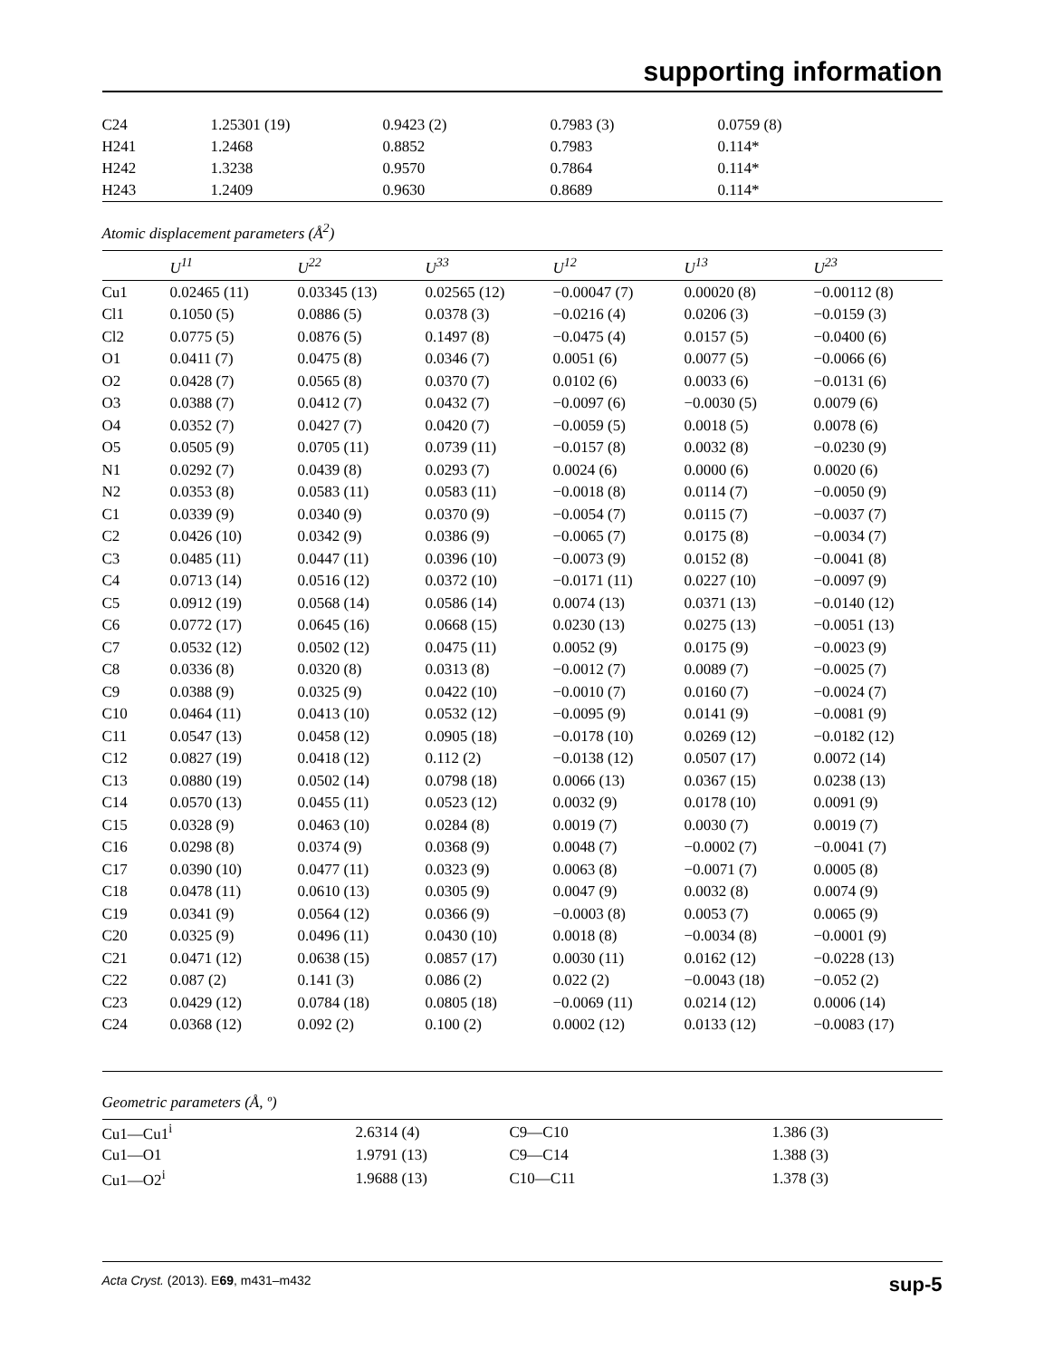supporting information
| C24 | 1.25301 (19) | 0.9423 (2) | 0.7983 (3) | 0.0759 (8) |
| H241 | 1.2468 | 0.8852 | 0.7983 | 0.114* |
| H242 | 1.3238 | 0.9570 | 0.7864 | 0.114* |
| H243 | 1.2409 | 0.9630 | 0.8689 | 0.114* |
Atomic displacement parameters (Å<sup>2</sup>)
| | U<sup>11</sup> | U<sup>22</sup> | U<sup>33</sup> | U<sup>12</sup> | U<sup>13</sup> | U<sup>23</sup> |
| --- | --- | --- | --- | --- | --- | --- |
| Cu1 | 0.02465 (11) | 0.03345 (13) | 0.02565 (12) | −0.00047 (7) | 0.00020 (8) | −0.00112 (8) |
| Cl1 | 0.1050 (5) | 0.0886 (5) | 0.0378 (3) | −0.0216 (4) | 0.0206 (3) | −0.0159 (3) |
| Cl2 | 0.0775 (5) | 0.0876 (5) | 0.1497 (8) | −0.0475 (4) | 0.0157 (5) | −0.0400 (6) |
| O1 | 0.0411 (7) | 0.0475 (8) | 0.0346 (7) | 0.0051 (6) | 0.0077 (5) | −0.0066 (6) |
| O2 | 0.0428 (7) | 0.0565 (8) | 0.0370 (7) | 0.0102 (6) | 0.0033 (6) | −0.0131 (6) |
| O3 | 0.0388 (7) | 0.0412 (7) | 0.0432 (7) | −0.0097 (6) | −0.0030 (5) | 0.0079 (6) |
| O4 | 0.0352 (7) | 0.0427 (7) | 0.0420 (7) | −0.0059 (5) | 0.0018 (5) | 0.0078 (6) |
| O5 | 0.0505 (9) | 0.0705 (11) | 0.0739 (11) | −0.0157 (8) | 0.0032 (8) | −0.0230 (9) |
| N1 | 0.0292 (7) | 0.0439 (8) | 0.0293 (7) | 0.0024 (6) | 0.0000 (6) | 0.0020 (6) |
| N2 | 0.0353 (8) | 0.0583 (11) | 0.0583 (11) | −0.0018 (8) | 0.0114 (7) | −0.0050 (9) |
| C1 | 0.0339 (9) | 0.0340 (9) | 0.0370 (9) | −0.0054 (7) | 0.0115 (7) | −0.0037 (7) |
| C2 | 0.0426 (10) | 0.0342 (9) | 0.0386 (9) | −0.0065 (7) | 0.0175 (8) | −0.0034 (7) |
| C3 | 0.0485 (11) | 0.0447 (11) | 0.0396 (10) | −0.0073 (9) | 0.0152 (8) | −0.0041 (8) |
| C4 | 0.0713 (14) | 0.0516 (12) | 0.0372 (10) | −0.0171 (11) | 0.0227 (10) | −0.0097 (9) |
| C5 | 0.0912 (19) | 0.0568 (14) | 0.0586 (14) | 0.0074 (13) | 0.0371 (13) | −0.0140 (12) |
| C6 | 0.0772 (17) | 0.0645 (16) | 0.0668 (15) | 0.0230 (13) | 0.0275 (13) | −0.0051 (13) |
| C7 | 0.0532 (12) | 0.0502 (12) | 0.0475 (11) | 0.0052 (9) | 0.0175 (9) | −0.0023 (9) |
| C8 | 0.0336 (8) | 0.0320 (8) | 0.0313 (8) | −0.0012 (7) | 0.0089 (7) | −0.0025 (7) |
| C9 | 0.0388 (9) | 0.0325 (9) | 0.0422 (10) | −0.0010 (7) | 0.0160 (7) | −0.0024 (7) |
| C10 | 0.0464 (11) | 0.0413 (10) | 0.0532 (12) | −0.0095 (9) | 0.0141 (9) | −0.0081 (9) |
| C11 | 0.0547 (13) | 0.0458 (12) | 0.0905 (18) | −0.0178 (10) | 0.0269 (12) | −0.0182 (12) |
| C12 | 0.0827 (19) | 0.0418 (12) | 0.112 (2) | −0.0138 (12) | 0.0507 (17) | 0.0072 (14) |
| C13 | 0.0880 (19) | 0.0502 (14) | 0.0798 (18) | 0.0066 (13) | 0.0367 (15) | 0.0238 (13) |
| C14 | 0.0570 (13) | 0.0455 (11) | 0.0523 (12) | 0.0032 (9) | 0.0178 (10) | 0.0091 (9) |
| C15 | 0.0328 (9) | 0.0463 (10) | 0.0284 (8) | 0.0019 (7) | 0.0030 (7) | 0.0019 (7) |
| C16 | 0.0298 (8) | 0.0374 (9) | 0.0368 (9) | 0.0048 (7) | −0.0002 (7) | −0.0041 (7) |
| C17 | 0.0390 (10) | 0.0477 (11) | 0.0323 (9) | 0.0063 (8) | −0.0071 (7) | 0.0005 (8) |
| C18 | 0.0478 (11) | 0.0610 (13) | 0.0305 (9) | 0.0047 (9) | 0.0032 (8) | 0.0074 (9) |
| C19 | 0.0341 (9) | 0.0564 (12) | 0.0366 (9) | −0.0003 (8) | 0.0053 (7) | 0.0065 (9) |
| C20 | 0.0325 (9) | 0.0496 (11) | 0.0430 (10) | 0.0018 (8) | −0.0034 (8) | −0.0001 (9) |
| C21 | 0.0471 (12) | 0.0638 (15) | 0.0857 (17) | 0.0030 (11) | 0.0162 (12) | −0.0228 (13) |
| C22 | 0.087 (2) | 0.141 (3) | 0.086 (2) | 0.022 (2) | −0.0043 (18) | −0.052 (2) |
| C23 | 0.0429 (12) | 0.0784 (18) | 0.0805 (18) | −0.0069 (11) | 0.0214 (12) | 0.0006 (14) |
| C24 | 0.0368 (12) | 0.092 (2) | 0.100 (2) | 0.0002 (12) | 0.0133 (12) | −0.0083 (17) |
Geometric parameters (Å, º)
| Cu1—Cu1<sup>i</sup> | 2.6314 (4) | C9—C10 | 1.386 (3) |
| Cu1—O1 | 1.9791 (13) | C9—C14 | 1.388 (3) |
| Cu1—O2<sup>i</sup> | 1.9688 (13) | C10—C11 | 1.378 (3) |
Acta Cryst. (2013). E69, m431–m432 sup-5